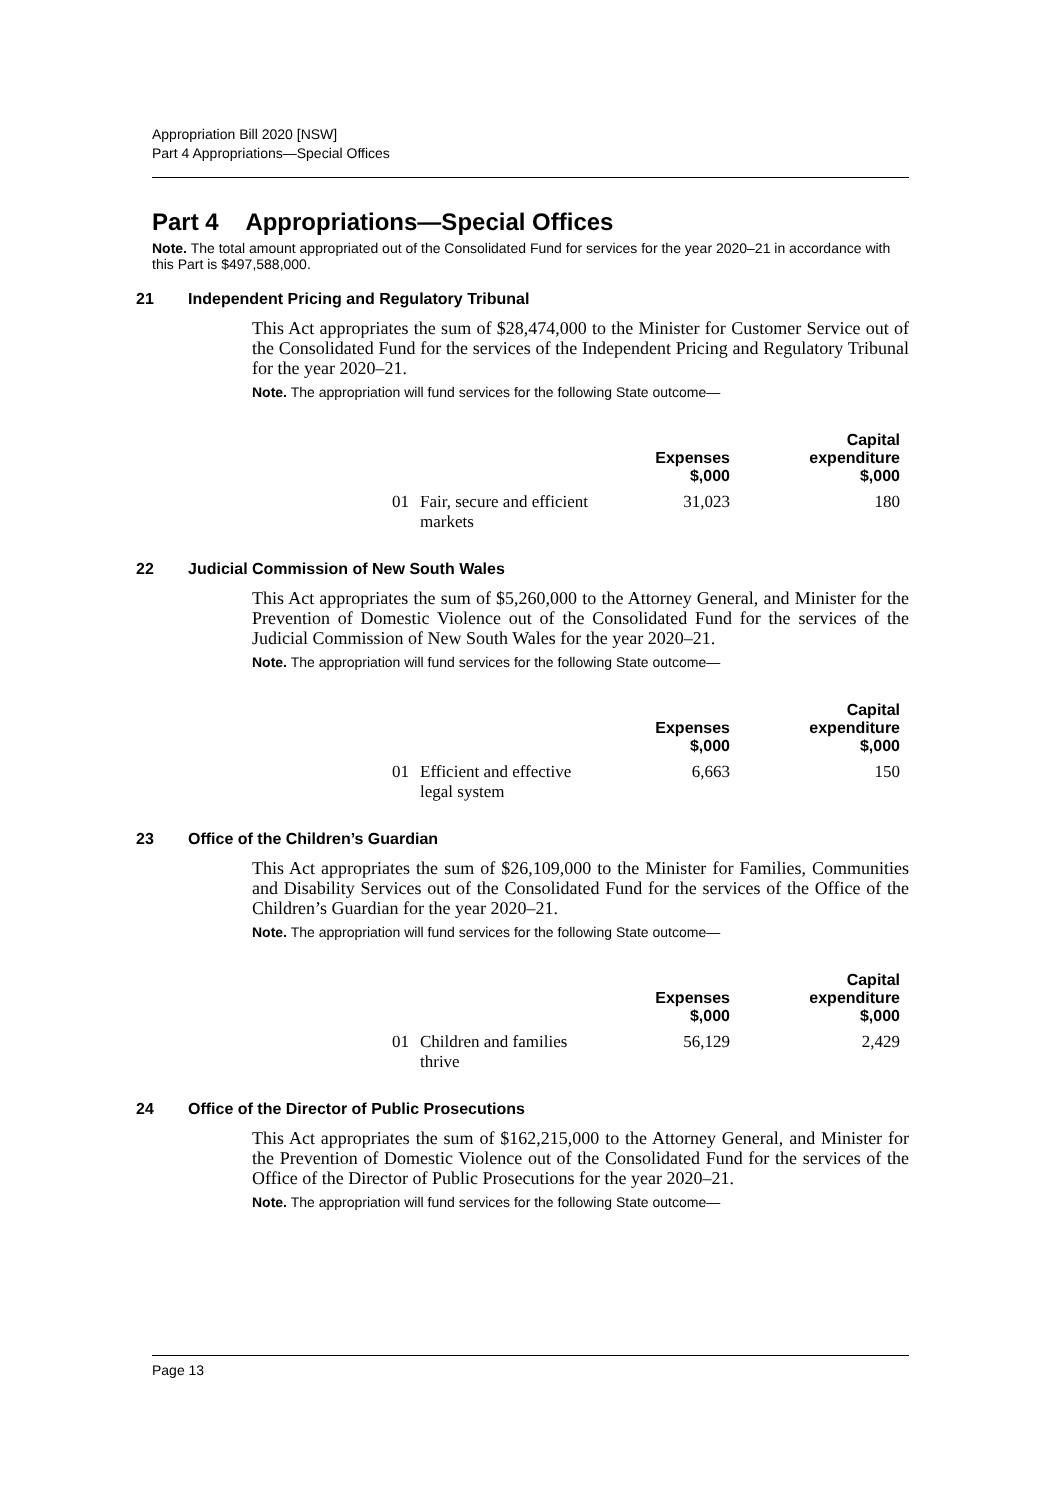Appropriation Bill 2020 [NSW]
Part 4 Appropriations—Special Offices
Part 4 Appropriations—Special Offices
Note. The total amount appropriated out of the Consolidated Fund for services for the year 2020–21 in accordance with this Part is $497,588,000.
21 Independent Pricing and Regulatory Tribunal
This Act appropriates the sum of $28,474,000 to the Minister for Customer Service out of the Consolidated Fund for the services of the Independent Pricing and Regulatory Tribunal for the year 2020–21.
Note. The appropriation will fund services for the following State outcome—
| | | Expenses $,000 | Capital expenditure $,000 |
| --- | --- | --- | --- |
| 01 | Fair, secure and efficient markets | 31,023 | 180 |
22 Judicial Commission of New South Wales
This Act appropriates the sum of $5,260,000 to the Attorney General, and Minister for the Prevention of Domestic Violence out of the Consolidated Fund for the services of the Judicial Commission of New South Wales for the year 2020–21.
Note. The appropriation will fund services for the following State outcome—
| | | Expenses $,000 | Capital expenditure $,000 |
| --- | --- | --- | --- |
| 01 | Efficient and effective legal system | 6,663 | 150 |
23 Office of the Children’s Guardian
This Act appropriates the sum of $26,109,000 to the Minister for Families, Communities and Disability Services out of the Consolidated Fund for the services of the Office of the Children’s Guardian for the year 2020–21.
Note. The appropriation will fund services for the following State outcome—
| | | Expenses $,000 | Capital expenditure $,000 |
| --- | --- | --- | --- |
| 01 | Children and families thrive | 56,129 | 2,429 |
24 Office of the Director of Public Prosecutions
This Act appropriates the sum of $162,215,000 to the Attorney General, and Minister for the Prevention of Domestic Violence out of the Consolidated Fund for the services of the Office of the Director of Public Prosecutions for the year 2020–21.
Note. The appropriation will fund services for the following State outcome—
Page 13